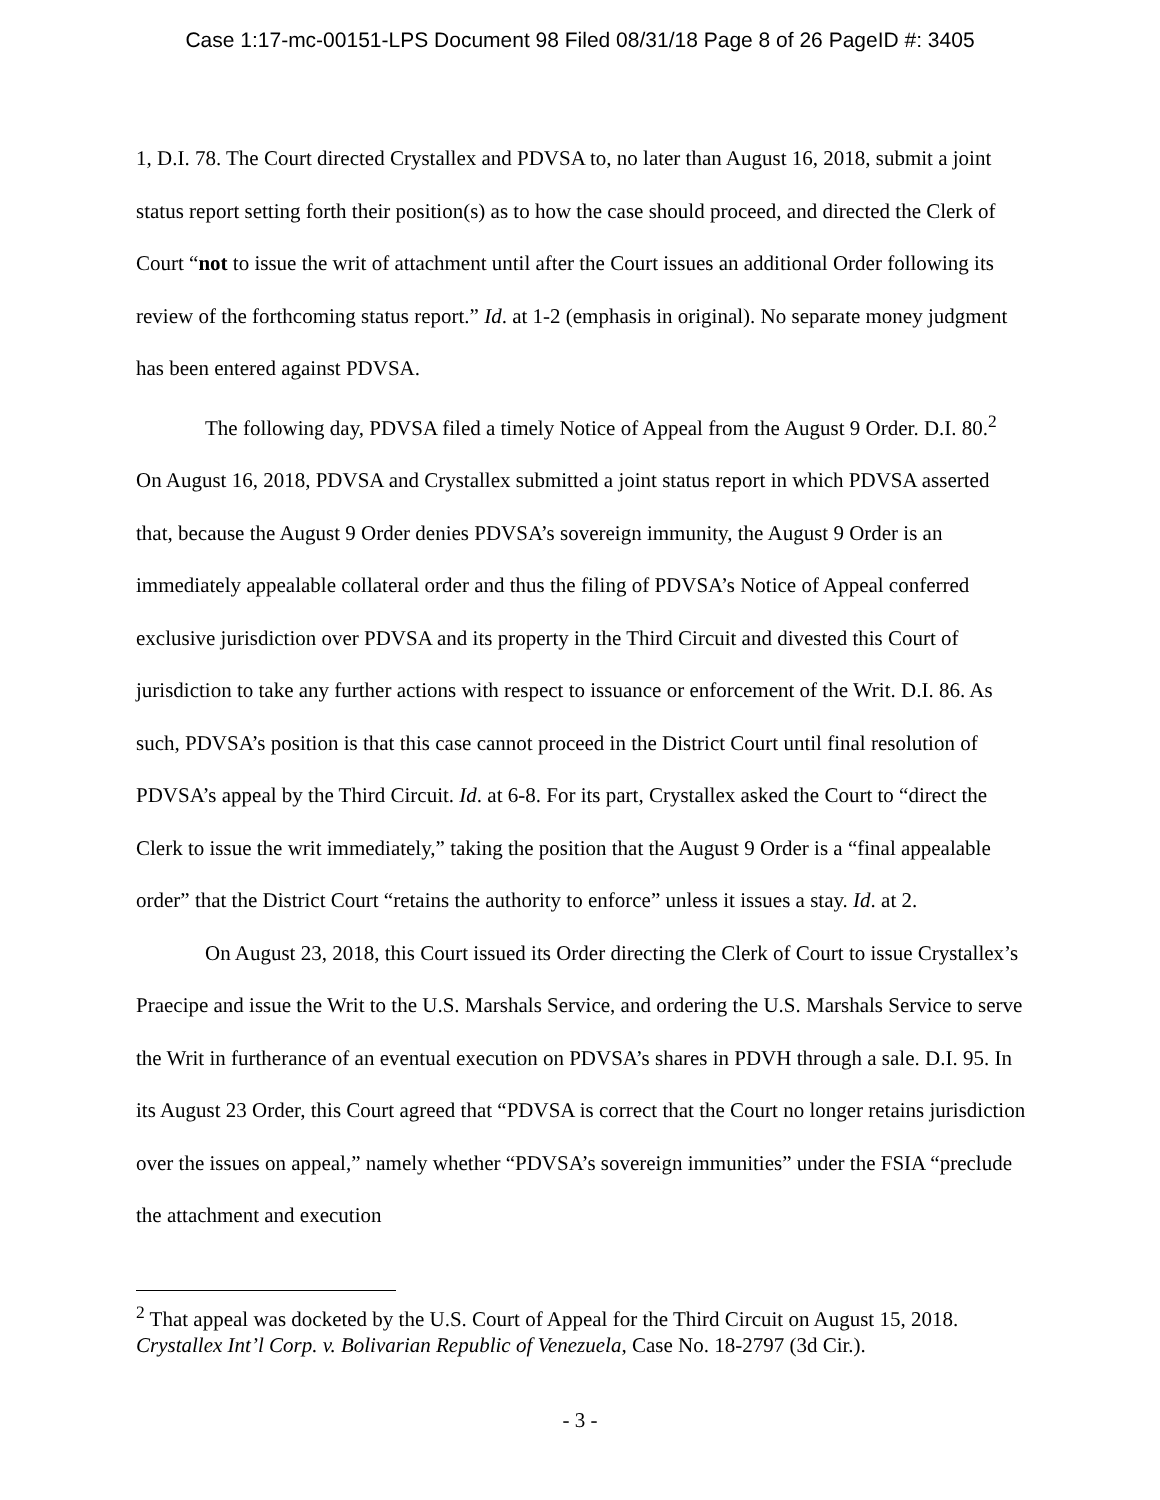Case 1:17-mc-00151-LPS Document 98 Filed 08/31/18 Page 8 of 26 PageID #: 3405
1, D.I. 78. The Court directed Crystallex and PDVSA to, no later than August 16, 2018, submit a joint status report setting forth their position(s) as to how the case should proceed, and directed the Clerk of Court “not to issue the writ of attachment until after the Court issues an additional Order following its review of the forthcoming status report.” Id. at 1-2 (emphasis in original). No separate money judgment has been entered against PDVSA.
The following day, PDVSA filed a timely Notice of Appeal from the August 9 Order. D.I. 80.<sup>2</sup> On August 16, 2018, PDVSA and Crystallex submitted a joint status report in which PDVSA asserted that, because the August 9 Order denies PDVSA’s sovereign immunity, the August 9 Order is an immediately appealable collateral order and thus the filing of PDVSA’s Notice of Appeal conferred exclusive jurisdiction over PDVSA and its property in the Third Circuit and divested this Court of jurisdiction to take any further actions with respect to issuance or enforcement of the Writ. D.I. 86. As such, PDVSA’s position is that this case cannot proceed in the District Court until final resolution of PDVSA’s appeal by the Third Circuit. Id. at 6-8. For its part, Crystallex asked the Court to “direct the Clerk to issue the writ immediately,” taking the position that the August 9 Order is a “final appealable order” that the District Court “retains the authority to enforce” unless it issues a stay. Id. at 2.
On August 23, 2018, this Court issued its Order directing the Clerk of Court to issue Crystallex’s Praecipe and issue the Writ to the U.S. Marshals Service, and ordering the U.S. Marshals Service to serve the Writ in furtherance of an eventual execution on PDVSA’s shares in PDVH through a sale. D.I. 95. In its August 23 Order, this Court agreed that “PDVSA is correct that the Court no longer retains jurisdiction over the issues on appeal,” namely whether “PDVSA’s sovereign immunities” under the FSIA “preclude the attachment and execution
<sup>2</sup> That appeal was docketed by the U.S. Court of Appeal for the Third Circuit on August 15, 2018. Crystallex Int’l Corp. v. Bolivarian Republic of Venezuela, Case No. 18-2797 (3d Cir.).
- 3 -